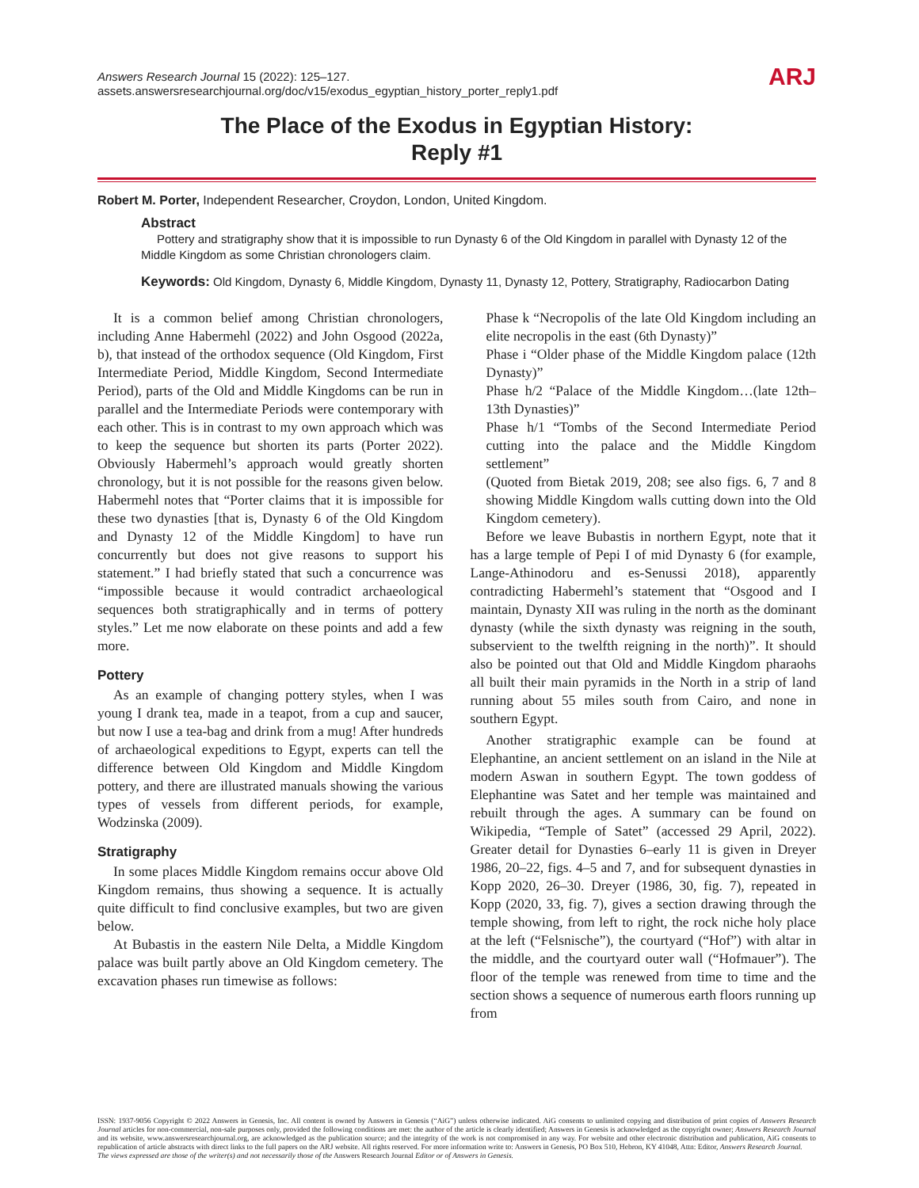Answers Research Journal 15 (2022): 125–127.
assets.answersresearchjournal.org/doc/v15/exodus_egyptian_history_porter_reply1.pdf
ARJ
The Place of the Exodus in Egyptian History:
Reply #1
Robert M. Porter, Independent Researcher, Croydon, London, United Kingdom.
Abstract
Pottery and stratigraphy show that it is impossible to run Dynasty 6 of the Old Kingdom in parallel with Dynasty 12 of the Middle Kingdom as some Christian chronologers claim.
Keywords: Old Kingdom, Dynasty 6, Middle Kingdom, Dynasty 11, Dynasty 12, Pottery, Stratigraphy, Radiocarbon Dating
It is a common belief among Christian chronologers, including Anne Habermehl (2022) and John Osgood (2022a, b), that instead of the orthodox sequence (Old Kingdom, First Intermediate Period, Middle Kingdom, Second Intermediate Period), parts of the Old and Middle Kingdoms can be run in parallel and the Intermediate Periods were contemporary with each other. This is in contrast to my own approach which was to keep the sequence but shorten its parts (Porter 2022). Obviously Habermehl’s approach would greatly shorten chronology, but it is not possible for the reasons given below. Habermehl notes that “Porter claims that it is impossible for these two dynasties [that is, Dynasty 6 of the Old Kingdom and Dynasty 12 of the Middle Kingdom] to have run concurrently but does not give reasons to support his statement.” I had briefly stated that such a concurrence was “impossible because it would contradict archaeological sequences both stratigraphically and in terms of pottery styles.” Let me now elaborate on these points and add a few more.
Pottery
As an example of changing pottery styles, when I was young I drank tea, made in a teapot, from a cup and saucer, but now I use a tea-bag and drink from a mug! After hundreds of archaeological expeditions to Egypt, experts can tell the difference between Old Kingdom and Middle Kingdom pottery, and there are illustrated manuals showing the various types of vessels from different periods, for example, Wodzinska (2009).
Stratigraphy
In some places Middle Kingdom remains occur above Old Kingdom remains, thus showing a sequence. It is actually quite difficult to find conclusive examples, but two are given below.
At Bubastis in the eastern Nile Delta, a Middle Kingdom palace was built partly above an Old Kingdom cemetery. The excavation phases run timewise as follows:
Phase k “Necropolis of the late Old Kingdom including an elite necropolis in the east (6th Dynasty)”
Phase i “Older phase of the Middle Kingdom palace (12th Dynasty)”
Phase h/2 “Palace of the Middle Kingdom…(late 12th–13th Dynasties)”
Phase h/1 “Tombs of the Second Intermediate Period cutting into the palace and the Middle Kingdom settlement”
(Quoted from Bietak 2019, 208; see also figs. 6, 7 and 8 showing Middle Kingdom walls cutting down into the Old Kingdom cemetery).
Before we leave Bubastis in northern Egypt, note that it has a large temple of Pepi I of mid Dynasty 6 (for example, Lange-Athinodoru and es-Senussi 2018), apparently contradicting Habermehl’s statement that “Osgood and I maintain, Dynasty XII was ruling in the north as the dominant dynasty (while the sixth dynasty was reigning in the south, subservient to the twelfth reigning in the north)”. It should also be pointed out that Old and Middle Kingdom pharaohs all built their main pyramids in the North in a strip of land running about 55 miles south from Cairo, and none in southern Egypt.
Another stratigraphic example can be found at Elephantine, an ancient settlement on an island in the Nile at modern Aswan in southern Egypt. The town goddess of Elephantine was Satet and her temple was maintained and rebuilt through the ages. A summary can be found on Wikipedia, “Temple of Satet” (accessed 29 April, 2022). Greater detail for Dynasties 6–early 11 is given in Dreyer 1986, 20–22, figs. 4–5 and 7, and for subsequent dynasties in Kopp 2020, 26–30. Dreyer (1986, 30, fig. 7), repeated in Kopp (2020, 33, fig. 7), gives a section drawing through the temple showing, from left to right, the rock niche holy place at the left (“Felsnische”), the courtyard (“Hof”) with altar in the middle, and the courtyard outer wall (“Hofmauer”). The floor of the temple was renewed from time to time and the section shows a sequence of numerous earth floors running up from
ISSN: 1937-9056 Copyright © 2022 Answers in Genesis, Inc. All content is owned by Answers in Genesis (“AiG”) unless otherwise indicated. AiG consents to unlimited copying and distribution of print copies of Answers Research Journal articles for non-commercial, non-sale purposes only, provided the following conditions are met: the author of the article is clearly identified; Answers in Genesis is acknowledged as the copyright owner; Answers Research Journal and its website, www.answersresearchjournal.org, are acknowledged as the publication source; and the integrity of the work is not compromised in any way. For website and other electronic distribution and publication, AiG consents to republication of article abstracts with direct links to the full papers on the ARJ website. All rights reserved. For more information write to: Answers in Genesis, PO Box 510, Hebron, KY 41048, Attn: Editor, Answers Research Journal.
The views expressed are those of the writer(s) and not necessarily those of the Answers Research Journal Editor or of Answers in Genesis.